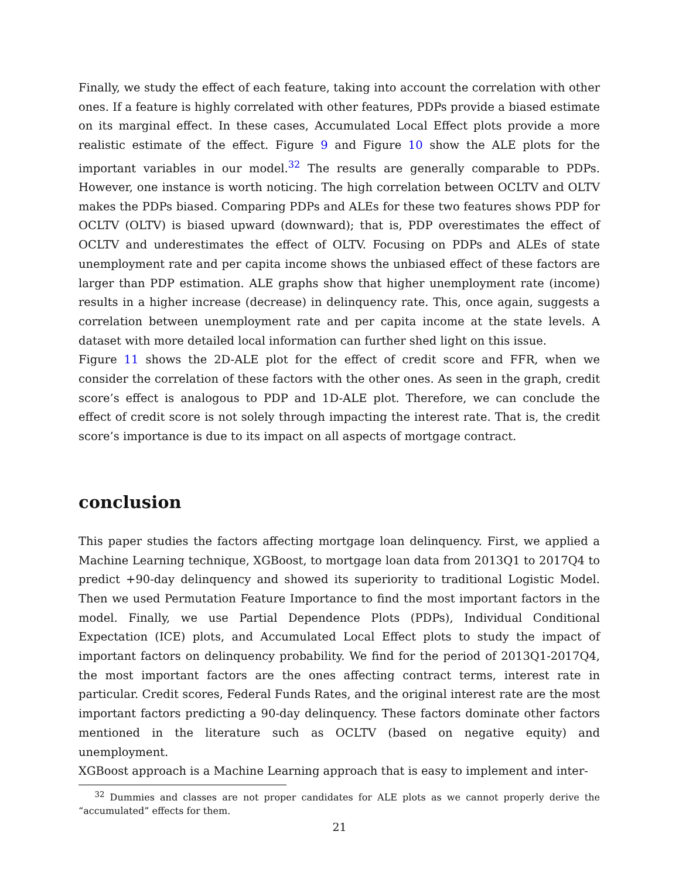Finally, we study the effect of each feature, taking into account the correlation with other ones. If a feature is highly correlated with other features, PDPs provide a biased estimate on its marginal effect. In these cases, Accumulated Local Effect plots provide a more realistic estimate of the effect. Figure 9 and Figure 10 show the ALE plots for the important variables in our model.<sup>32</sup> The results are generally comparable to PDPs. However, one instance is worth noticing. The high correlation between OCLTV and OLTV makes the PDPs biased. Comparing PDPs and ALEs for these two features shows PDP for OCLTV (OLTV) is biased upward (downward); that is, PDP overestimates the effect of OCLTV and underestimates the effect of OLTV. Focusing on PDPs and ALEs of state unemployment rate and per capita income shows the unbiased effect of these factors are larger than PDP estimation. ALE graphs show that higher unemployment rate (income) results in a higher increase (decrease) in delinquency rate. This, once again, suggests a correlation between unemployment rate and per capita income at the state levels. A dataset with more detailed local information can further shed light on this issue.
Figure 11 shows the 2D-ALE plot for the effect of credit score and FFR, when we consider the correlation of these factors with the other ones. As seen in the graph, credit score’s effect is analogous to PDP and 1D-ALE plot. Therefore, we can conclude the effect of credit score is not solely through impacting the interest rate. That is, the credit score’s importance is due to its impact on all aspects of mortgage contract.
conclusion
This paper studies the factors affecting mortgage loan delinquency. First, we applied a Machine Learning technique, XGBoost, to mortgage loan data from 2013Q1 to 2017Q4 to predict +90-day delinquency and showed its superiority to traditional Logistic Model. Then we used Permutation Feature Importance to find the most important factors in the model. Finally, we use Partial Dependence Plots (PDPs), Individual Conditional Expectation (ICE) plots, and Accumulated Local Effect plots to study the impact of important factors on delinquency probability. We find for the period of 2013Q1-2017Q4, the most important factors are the ones affecting contract terms, interest rate in particular. Credit scores, Federal Funds Rates, and the original interest rate are the most important factors predicting a 90-day delinquency. These factors dominate other factors mentioned in the literature such as OCLTV (based on negative equity) and unemployment.
XGBoost approach is a Machine Learning approach that is easy to implement and inter-
<sup>32</sup> Dummies and classes are not proper candidates for ALE plots as we cannot properly derive the “accumulated” effects for them.
21